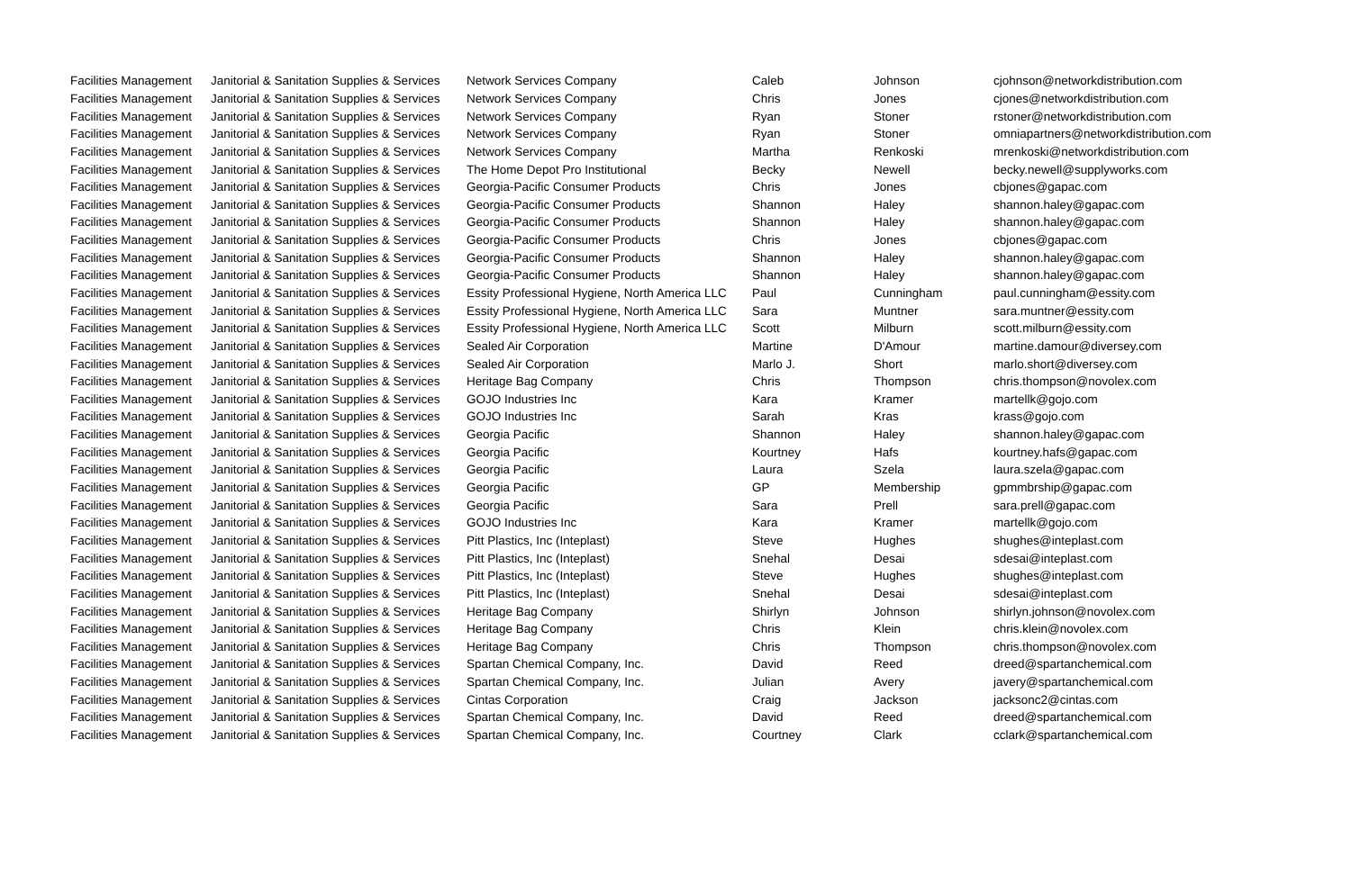| Facilities Management | Janitorial & Sanitation Supplies & Services | Network Services Company | Caleb | Johnson | cjohnson@networkdistribution.com |
| Facilities Management | Janitorial & Sanitation Supplies & Services | Network Services Company | Chris | Jones | cjones@networkdistribution.com |
| Facilities Management | Janitorial & Sanitation Supplies & Services | Network Services Company | Ryan | Stoner | rstoner@networkdistribution.com |
| Facilities Management | Janitorial & Sanitation Supplies & Services | Network Services Company | Ryan | Stoner | omniapartners@networkdistribution.com |
| Facilities Management | Janitorial & Sanitation Supplies & Services | Network Services Company | Martha | Renkoski | mrenkoski@networkdistribution.com |
| Facilities Management | Janitorial & Sanitation Supplies & Services | The Home Depot Pro Institutional | Becky | Newell | becky.newell@supplyworks.com |
| Facilities Management | Janitorial & Sanitation Supplies & Services | Georgia-Pacific Consumer Products | Chris | Jones | cbjones@gapac.com |
| Facilities Management | Janitorial & Sanitation Supplies & Services | Georgia-Pacific Consumer Products | Shannon | Haley | shannon.haley@gapac.com |
| Facilities Management | Janitorial & Sanitation Supplies & Services | Georgia-Pacific Consumer Products | Shannon | Haley | shannon.haley@gapac.com |
| Facilities Management | Janitorial & Sanitation Supplies & Services | Georgia-Pacific Consumer Products | Chris | Jones | cbjones@gapac.com |
| Facilities Management | Janitorial & Sanitation Supplies & Services | Georgia-Pacific Consumer Products | Shannon | Haley | shannon.haley@gapac.com |
| Facilities Management | Janitorial & Sanitation Supplies & Services | Georgia-Pacific Consumer Products | Shannon | Haley | shannon.haley@gapac.com |
| Facilities Management | Janitorial & Sanitation Supplies & Services | Essity Professional Hygiene, North America LLC | Paul | Cunningham | paul.cunningham@essity.com |
| Facilities Management | Janitorial & Sanitation Supplies & Services | Essity Professional Hygiene, North America LLC | Sara | Muntner | sara.muntner@essity.com |
| Facilities Management | Janitorial & Sanitation Supplies & Services | Essity Professional Hygiene, North America LLC | Scott | Milburn | scott.milburn@essity.com |
| Facilities Management | Janitorial & Sanitation Supplies & Services | Sealed Air Corporation | Martine | D'Amour | martine.damour@diversey.com |
| Facilities Management | Janitorial & Sanitation Supplies & Services | Sealed Air Corporation | Marlo J. | Short | marlo.short@diversey.com |
| Facilities Management | Janitorial & Sanitation Supplies & Services | Heritage Bag Company | Chris | Thompson | chris.thompson@novolex.com |
| Facilities Management | Janitorial & Sanitation Supplies & Services | GOJO Industries Inc | Kara | Kramer | martellk@gojo.com |
| Facilities Management | Janitorial & Sanitation Supplies & Services | GOJO Industries Inc | Sarah | Kras | krass@gojo.com |
| Facilities Management | Janitorial & Sanitation Supplies & Services | Georgia Pacific | Shannon | Haley | shannon.haley@gapac.com |
| Facilities Management | Janitorial & Sanitation Supplies & Services | Georgia Pacific | Kourtney | Hafs | kourtney.hafs@gapac.com |
| Facilities Management | Janitorial & Sanitation Supplies & Services | Georgia Pacific | Laura | Szela | laura.szela@gapac.com |
| Facilities Management | Janitorial & Sanitation Supplies & Services | Georgia Pacific | GP | Membership | gpmmbrship@gapac.com |
| Facilities Management | Janitorial & Sanitation Supplies & Services | Georgia Pacific | Sara | Prell | sara.prell@gapac.com |
| Facilities Management | Janitorial & Sanitation Supplies & Services | GOJO Industries Inc | Kara | Kramer | martellk@gojo.com |
| Facilities Management | Janitorial & Sanitation Supplies & Services | Pitt Plastics, Inc (Inteplast) | Steve | Hughes | shughes@inteplast.com |
| Facilities Management | Janitorial & Sanitation Supplies & Services | Pitt Plastics, Inc (Inteplast) | Snehal | Desai | sdesai@inteplast.com |
| Facilities Management | Janitorial & Sanitation Supplies & Services | Pitt Plastics, Inc (Inteplast) | Steve | Hughes | shughes@inteplast.com |
| Facilities Management | Janitorial & Sanitation Supplies & Services | Pitt Plastics, Inc (Inteplast) | Snehal | Desai | sdesai@inteplast.com |
| Facilities Management | Janitorial & Sanitation Supplies & Services | Heritage Bag Company | Shirlyn | Johnson | shirlyn.johnson@novolex.com |
| Facilities Management | Janitorial & Sanitation Supplies & Services | Heritage Bag Company | Chris | Klein | chris.klein@novolex.com |
| Facilities Management | Janitorial & Sanitation Supplies & Services | Heritage Bag Company | Chris | Thompson | chris.thompson@novolex.com |
| Facilities Management | Janitorial & Sanitation Supplies & Services | Spartan Chemical Company, Inc. | David | Reed | dreed@spartanchemical.com |
| Facilities Management | Janitorial & Sanitation Supplies & Services | Spartan Chemical Company, Inc. | Julian | Avery | javery@spartanchemical.com |
| Facilities Management | Janitorial & Sanitation Supplies & Services | Cintas Corporation | Craig | Jackson | jacksonc2@cintas.com |
| Facilities Management | Janitorial & Sanitation Supplies & Services | Spartan Chemical Company, Inc. | David | Reed | dreed@spartanchemical.com |
| Facilities Management | Janitorial & Sanitation Supplies & Services | Spartan Chemical Company, Inc. | Courtney | Clark | cclark@spartanchemical.com |